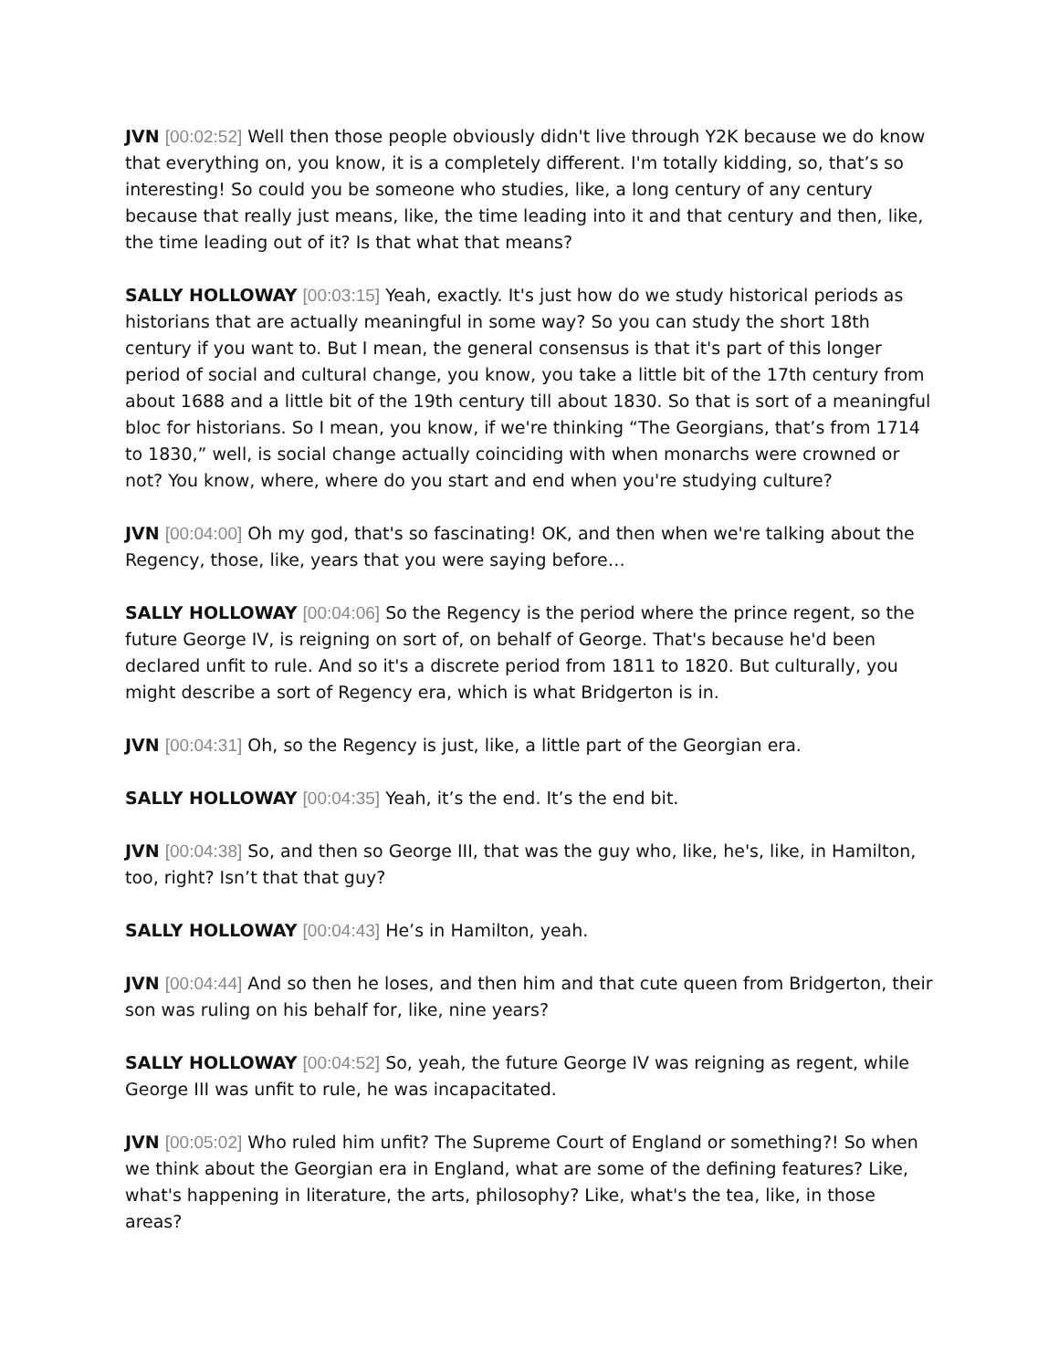JVN [00:02:52] Well then those people obviously didn't live through Y2K because we do know that everything on, you know, it is a completely different. I'm totally kidding, so, that’s so interesting! So could you be someone who studies, like, a long century of any century because that really just means, like, the time leading into it and that century and then, like, the time leading out of it? Is that what that means?
SALLY HOLLOWAY [00:03:15] Yeah, exactly. It's just how do we study historical periods as historians that are actually meaningful in some way? So you can study the short 18th century if you want to. But I mean, the general consensus is that it's part of this longer period of social and cultural change, you know, you take a little bit of the 17th century from about 1688 and a little bit of the 19th century till about 1830. So that is sort of a meaningful bloc for historians. So I mean, you know, if we're thinking “The Georgians, that’s from 1714 to 1830,” well, is social change actually coinciding with when monarchs were crowned or not? You know, where, where do you start and end when you're studying culture?
JVN [00:04:00] Oh my god, that's so fascinating! OK, and then when we're talking about the Regency, those, like, years that you were saying before…
SALLY HOLLOWAY [00:04:06] So the Regency is the period where the prince regent, so the future George IV, is reigning on sort of, on behalf of George. That's because he'd been declared unfit to rule. And so it's a discrete period from 1811 to 1820. But culturally, you might describe a sort of Regency era, which is what Bridgerton is in.
JVN [00:04:31] Oh, so the Regency is just, like, a little part of the Georgian era.
SALLY HOLLOWAY [00:04:35] Yeah, it’s the end. It’s the end bit.
JVN [00:04:38] So, and then so George III, that was the guy who, like, he's, like, in Hamilton, too, right? Isn’t that that guy?
SALLY HOLLOWAY [00:04:43] He’s in Hamilton, yeah.
JVN [00:04:44] And so then he loses, and then him and that cute queen from Bridgerton, their son was ruling on his behalf for, like, nine years?
SALLY HOLLOWAY [00:04:52] So, yeah, the future George IV was reigning as regent, while George III was unfit to rule, he was incapacitated.
JVN [00:05:02] Who ruled him unfit? The Supreme Court of England or something?! So when we think about the Georgian era in England, what are some of the defining features? Like, what's happening in literature, the arts, philosophy? Like, what's the tea, like, in those areas?